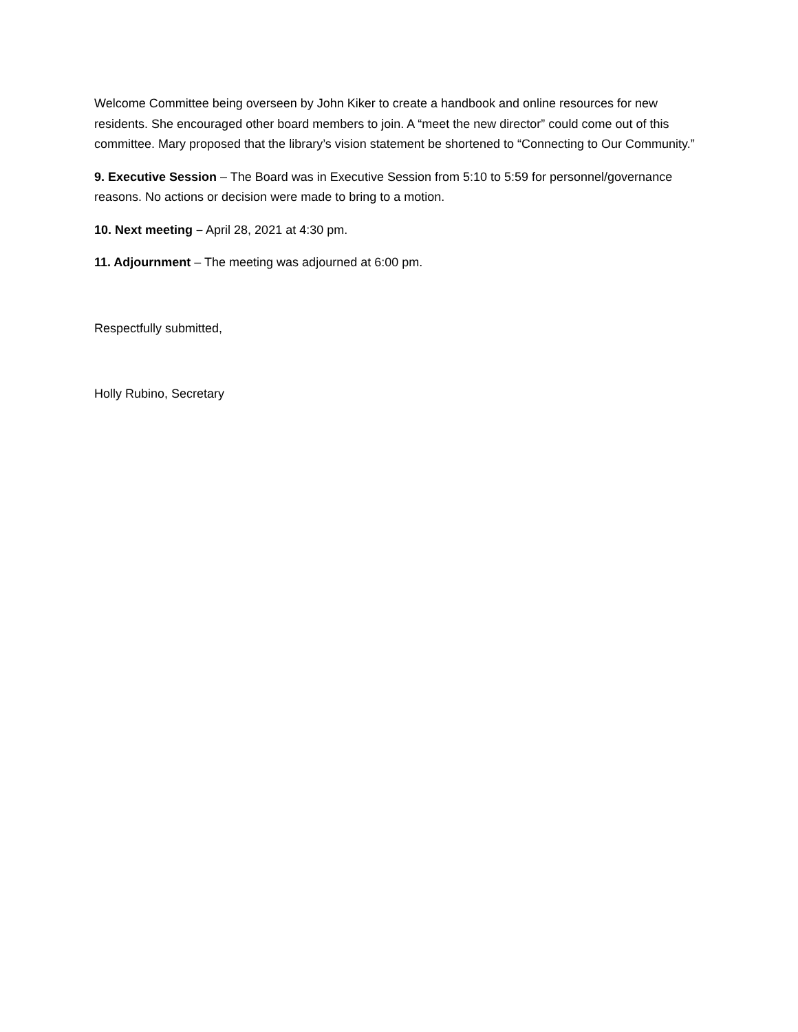Welcome Committee being overseen by John Kiker to create a handbook and online resources for new residents. She encouraged other board members to join. A “meet the new director” could come out of this committee. Mary proposed that the library’s vision statement be shortened to “Connecting to Our Community.”
9. Executive Session – The Board was in Executive Session from 5:10 to 5:59 for personnel/governance reasons. No actions or decision were made to bring to a motion.
10. Next meeting – April 28, 2021 at 4:30 pm.
11. Adjournment – The meeting was adjourned at 6:00 pm.
Respectfully submitted,
Holly Rubino, Secretary